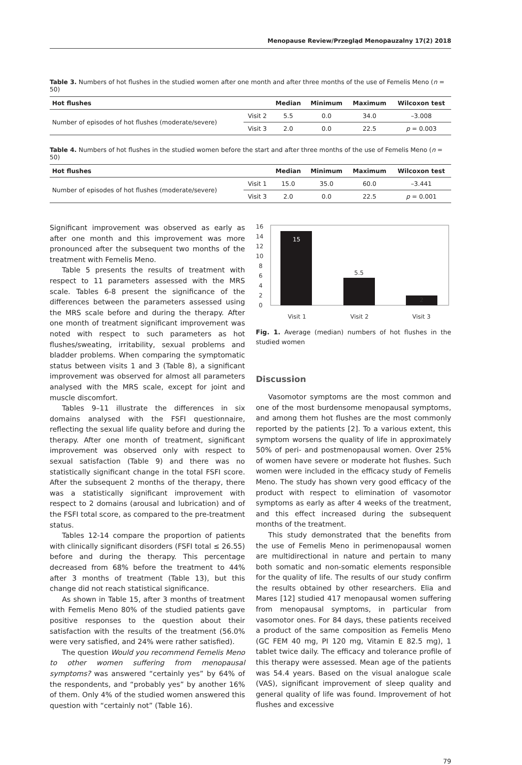Menopause Review/Przegląd Menopauzalny 17(2) 2018
Table 3. Numbers of hot flushes in the studied women after one month and after three months of the use of Femelis Meno (n = 50)
| Hot flushes | | Median | Minimum | Maximum | Wilcoxon test |
| --- | --- | --- | --- | --- | --- |
| Number of episodes of hot flushes (moderate/severe) | Visit 2 | 5.5 | 0.0 | 34.0 | –3.008 |
| | Visit 3 | 2.0 | 0.0 | 22.5 | p = 0.003 |
Table 4. Numbers of hot flushes in the studied women before the start and after three months of the use of Femelis Meno (n = 50)
| Hot flushes | | Median | Minimum | Maximum | Wilcoxon test |
| --- | --- | --- | --- | --- | --- |
| Number of episodes of hot flushes (moderate/severe) | Visit 1 | 15.0 | 35.0 | 60.0 | –3.441 |
| | Visit 3 | 2.0 | 0.0 | 22.5 | p = 0.001 |
Significant improvement was observed as early as after one month and this improvement was more pronounced after the subsequent two months of the treatment with Femelis Meno.
Table 5 presents the results of treatment with respect to 11 parameters assessed with the MRS scale. Tables 6-8 present the significance of the differences between the parameters assessed using the MRS scale before and during the therapy. After one month of treatment significant improvement was noted with respect to such parameters as hot flushes/sweating, irritability, sexual problems and bladder problems. When comparing the symptomatic status between visits 1 and 3 (Table 8), a significant improvement was observed for almost all parameters analysed with the MRS scale, except for joint and muscle discomfort.
Tables 9–11 illustrate the differences in six domains analysed with the FSFI questionnaire, reflecting the sexual life quality before and during the therapy. After one month of treatment, significant improvement was observed only with respect to sexual satisfaction (Table 9) and there was no statistically significant change in the total FSFI score. After the subsequent 2 months of the therapy, there was a statistically significant improvement with respect to 2 domains (arousal and lubrication) and of the FSFI total score, as compared to the pre-treatment status.
Tables 12-14 compare the proportion of patients with clinically significant disorders (FSFI total ≤ 26.55) before and during the therapy. This percentage decreased from 68% before the treatment to 44% after 3 months of treatment (Table 13), but this change did not reach statistical significance.
As shown in Table 15, after 3 months of treatment with Femelis Meno 80% of the studied patients gave positive responses to the question about their satisfaction with the results of the treatment (56.0% were very satisfied, and 24% were rather satisfied).
The question Would you recommend Femelis Meno to other women suffering from menopausal symptoms? was answered “certainly yes” by 64% of the respondents, and “probably yes” by another 16% of them. Only 4% of the studied women answered this question with “certainly not” (Table 16).
16
14
12
10
8
6
4
2
0
15
5.5
2
Visit 1
Visit 2
Visit 3
Fig. 1. Average (median) numbers of hot flushes in the studied women
Discussion
Vasomotor symptoms are the most common and one of the most burdensome menopausal symptoms, and among them hot flushes are the most commonly reported by the patients [2]. To a various extent, this symptom worsens the quality of life in approximately 50% of peri- and postmenopausal women. Over 25% of women have severe or moderate hot flushes. Such women were included in the efficacy study of Femelis Meno. The study has shown very good efficacy of the product with respect to elimination of vasomotor symptoms as early as after 4 weeks of the treatment, and this effect increased during the subsequent months of the treatment.
This study demonstrated that the benefits from the use of Femelis Meno in perimenopausal women are multidirectional in nature and pertain to many both somatic and non-somatic elements responsible for the quality of life. The results of our study confirm the results obtained by other researchers. Elia and Mares [12] studied 417 menopausal women suffering from menopausal symptoms, in particular from vasomotor ones. For 84 days, these patients received a product of the same composition as Femelis Meno (GC FEM 40 mg, PI 120 mg, Vitamin E 82.5 mg), 1 tablet twice daily. The efficacy and tolerance profile of this therapy were assessed. Mean age of the patients was 54.4 years. Based on the visual analogue scale (VAS), significant improvement of sleep quality and general quality of life was found. Improvement of hot flushes and excessive
79